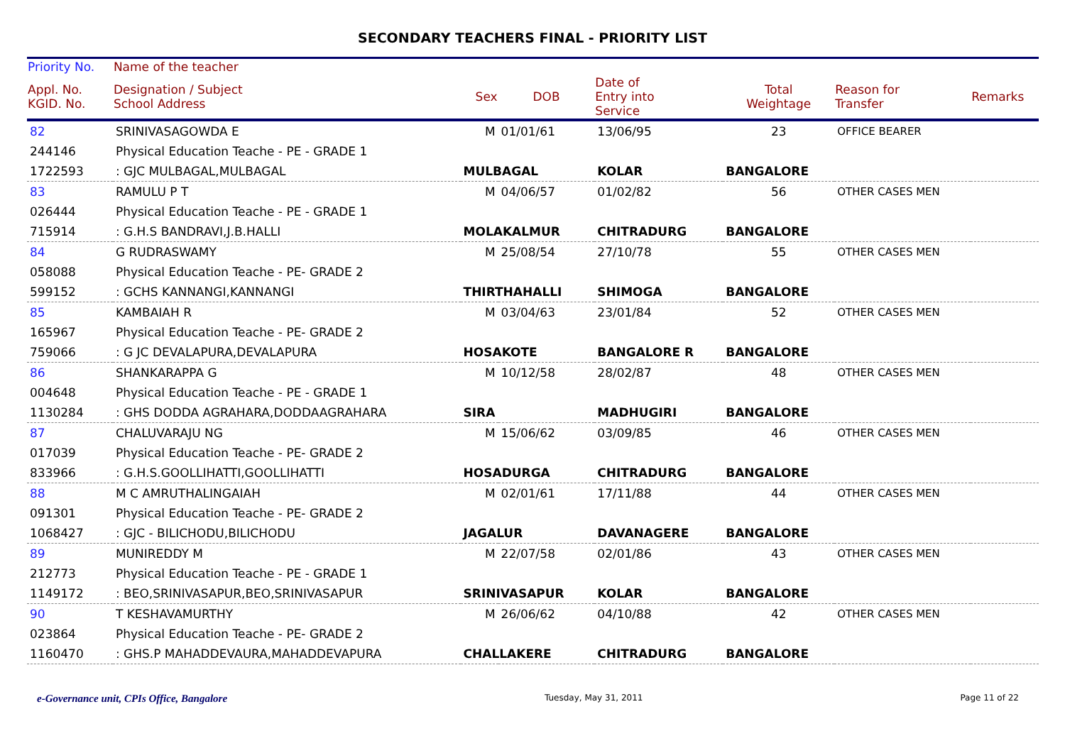SECONDARY TEACHERS FINAL - PRIORITY LIST
| Priority No. | Name of the teacher | | | | | | |
| --- | --- | --- | --- | --- | --- | --- | --- |
| Appl. No. KGID. No. | Designation / Subject School Address | Sex | DOB | Date of Entry into Service | Total Weightage | Reason for Transfer | Remarks |
| 82 | SRINIVASAGOWDA E | M | 01/01/61 | 13/06/95 | 23 | OFFICE BEARER | |
| 244146 | Physical Education Teache - PE - GRADE 1 | | | | | | |
| 1722593 | : GJC MULBAGAL,MULBAGAL | MULBAGAL | | KOLAR | BANGALORE | | |
| 83 | RAMULU P T | M | 04/06/57 | 01/02/82 | 56 | OTHER CASES MEN | |
| 026444 | Physical Education Teache - PE - GRADE 1 | | | | | | |
| 715914 | : G.H.S BANDRAVI,J.B.HALLI | MOLAKALMUR | | CHITRADURG | BANGALORE | | |
| 84 | G RUDRASWAMY | M | 25/08/54 | 27/10/78 | 55 | OTHER CASES MEN | |
| 058088 | Physical Education Teache - PE- GRADE 2 | | | | | | |
| 599152 | : GCHS KANNANGI,KANNANGI | THIRTHAHALLI | | SHIMOGA | BANGALORE | | |
| 85 | KAMBAIAH R | M | 03/04/63 | 23/01/84 | 52 | OTHER CASES MEN | |
| 165967 | Physical Education Teache - PE- GRADE 2 | | | | | | |
| 759066 | : G JC DEVALAPURA,DEVALAPURA | HOSAKOTE | | BANGALORE R | BANGALORE | | |
| 86 | SHANKARAPPA G | M | 10/12/58 | 28/02/87 | 48 | OTHER CASES MEN | |
| 004648 | Physical Education Teache - PE - GRADE 1 | | | | | | |
| 1130284 | : GHS DODDA AGRAHARA,DODDAAGRAHARA | SIRA | | MADHUGIRI | BANGALORE | | |
| 87 | CHALUVARAJU NG | M | 15/06/62 | 03/09/85 | 46 | OTHER CASES MEN | |
| 017039 | Physical Education Teache - PE- GRADE 2 | | | | | | |
| 833966 | : G.H.S.GOOLLIHATTI,GOOLLIHATTI | HOSADURGA | | CHITRADURG | BANGALORE | | |
| 88 | M C AMRUTHALINGAIAH | M | 02/01/61 | 17/11/88 | 44 | OTHER CASES MEN | |
| 091301 | Physical Education Teache - PE- GRADE 2 | | | | | | |
| 1068427 | : GJC - BILICHODU,BILICHODU | JAGALUR | | DAVANAGERE | BANGALORE | | |
| 89 | MUNIREDDY M | M | 22/07/58 | 02/01/86 | 43 | OTHER CASES MEN | |
| 212773 | Physical Education Teache - PE - GRADE 1 | | | | | | |
| 1149172 | : BEO,SRINIVASAPUR,BEO,SRINIVASAPUR | SRINIVASAPUR | | KOLAR | BANGALORE | | |
| 90 | T KESHAVAMURTHY | M | 26/06/62 | 04/10/88 | 42 | OTHER CASES MEN | |
| 023864 | Physical Education Teache - PE- GRADE 2 | | | | | | |
| 1160470 | : GHS.P MAHADDEVAURA,MAHADDEVAPURA | CHALLAKERE | | CHITRADURG | BANGALORE | | |
e-Governance unit, CPIs Office, Bangalore Tuesday, May 31, 2011 Page 11 of 22